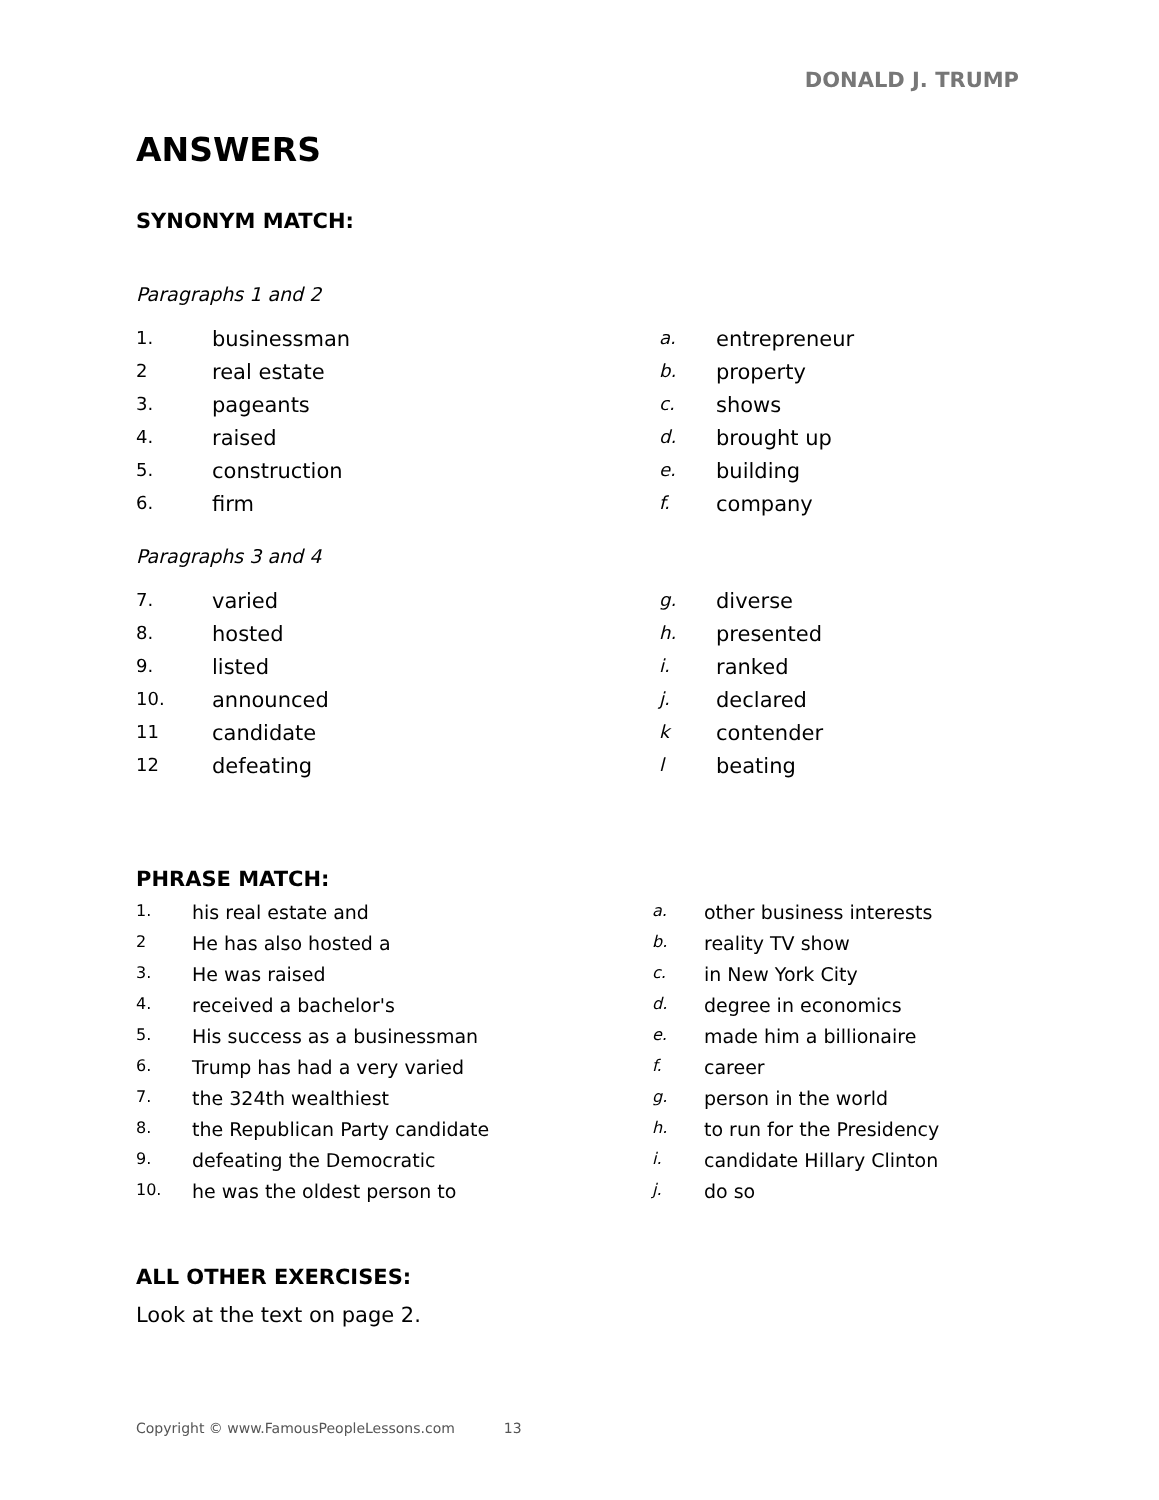DONALD J. TRUMP
ANSWERS
SYNONYM MATCH:
Paragraphs 1 and 2
| 1. | businessman | a. | entrepreneur |
| 2 | real estate | b. | property |
| 3. | pageants | c. | shows |
| 4. | raised | d. | brought up |
| 5. | construction | e. | building |
| 6. | firm | f. | company |
Paragraphs 3 and 4
| 7. | varied | g. | diverse |
| 8. | hosted | h. | presented |
| 9. | listed | i. | ranked |
| 10. | announced | j. | declared |
| 11 | candidate | k | contender |
| 12 | defeating | l | beating |
PHRASE MATCH:
| 1. | his real estate and | a. | other business interests |
| 2 | He has also hosted a | b. | reality TV show |
| 3. | He was raised | c. | in New York City |
| 4. | received a bachelor's | d. | degree in economics |
| 5. | His success as a businessman | e. | made him a billionaire |
| 6. | Trump has had a very varied | f. | career |
| 7. | the 324th wealthiest | g. | person in the world |
| 8. | the Republican Party candidate | h. | to run for the Presidency |
| 9. | defeating the Democratic | i. | candidate Hillary Clinton |
| 10. | he was the oldest person to | j. | do so |
ALL OTHER EXERCISES:
Look at the text on page 2.
Copyright © www.FamousPeopleLessons.com 13